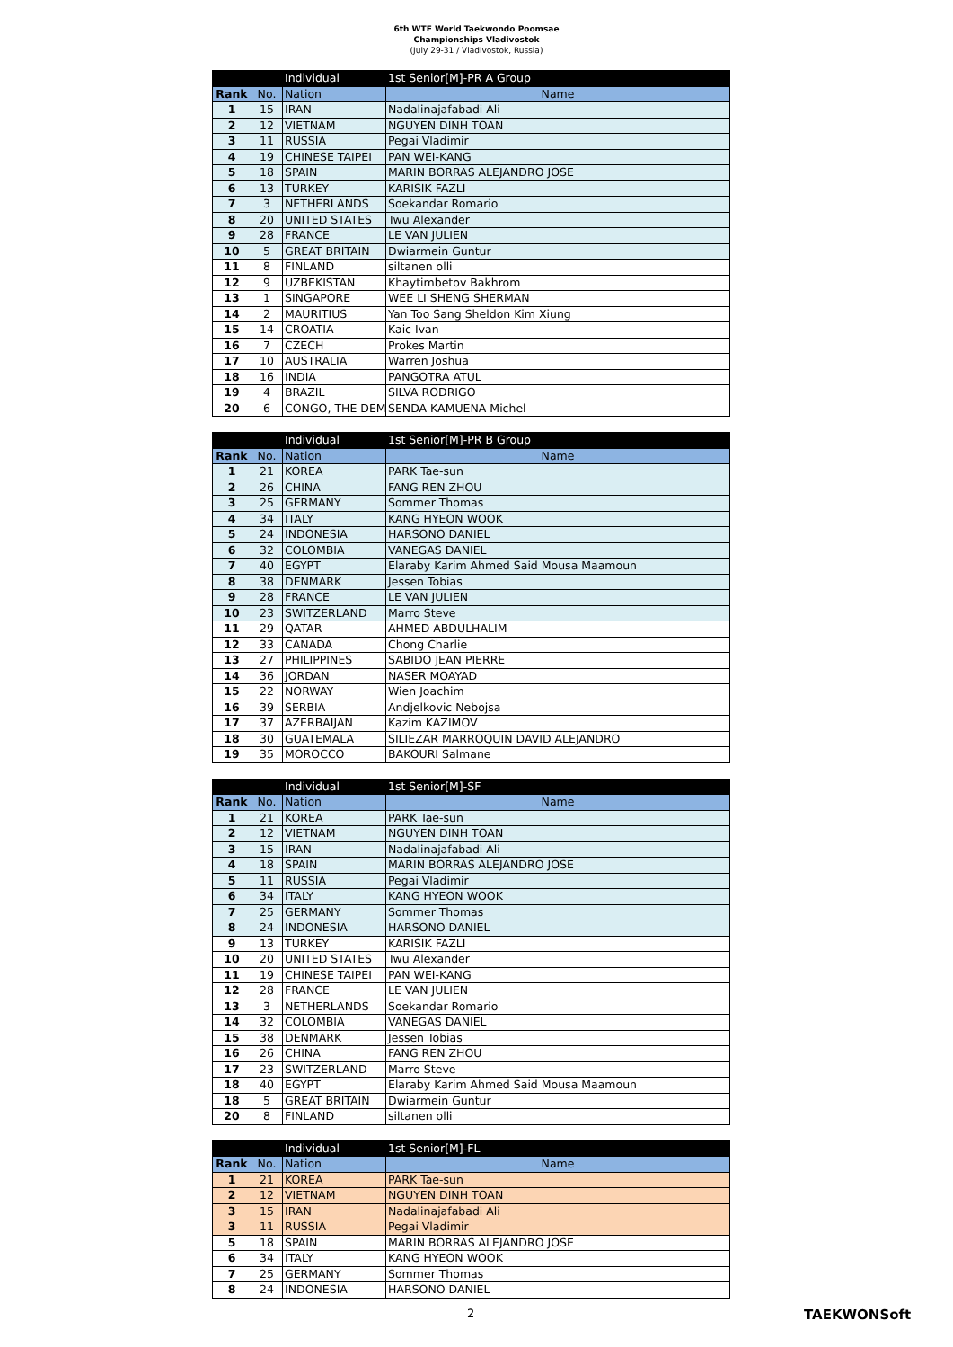6th WTF World Taekwondo Poomsae
Championships Vladivostok
(July 29-31 / Vladivostok, Russia)
| | | Individual | 1st Senior[M]-PR A Group |
| Rank | No. | Nation | Name |
| 1 | 15 | IRAN | Nadalinajafabadi Ali |
| 2 | 12 | VIETNAM | NGUYEN DINH TOAN |
| 3 | 11 | RUSSIA | Pegai Vladimir |
| 4 | 19 | CHINESE TAIPEI | PAN WEI-KANG |
| 5 | 18 | SPAIN | MARIN BORRAS ALEJANDRO JOSE |
| 6 | 13 | TURKEY | KARISIK FAZLI |
| 7 | 3 | NETHERLANDS | Soekandar Romario |
| 8 | 20 | UNITED STATES | Twu Alexander |
| 9 | 28 | FRANCE | LE VAN JULIEN |
| 10 | 5 | GREAT BRITAIN | Dwiarmein Guntur |
| 11 | 8 | FINLAND | siltanen olli |
| 12 | 9 | UZBEKISTAN | Khaytimbetov Bakhrom |
| 13 | 1 | SINGAPORE | WEE LI SHENG SHERMAN |
| 14 | 2 | MAURITIUS | Yan Too Sang Sheldon Kim Xiung |
| 15 | 14 | CROATIA | Kaic Ivan |
| 16 | 7 | CZECH | Prokes Martin |
| 17 | 10 | AUSTRALIA | Warren Joshua |
| 18 | 16 | INDIA | PANGOTRA ATUL |
| 19 | 4 | BRAZIL | SILVA RODRIGO |
| 20 | 6 | CONGO, THE DEM | SENDA KAMUENA Michel |
| | | Individual | 1st Senior[M]-PR B Group |
| Rank | No. | Nation | Name |
| 1 | 21 | KOREA | PARK Tae-sun |
| 2 | 26 | CHINA | FANG REN ZHOU |
| 3 | 25 | GERMANY | Sommer Thomas |
| 4 | 34 | ITALY | KANG HYEON WOOK |
| 5 | 24 | INDONESIA | HARSONO DANIEL |
| 6 | 32 | COLOMBIA | VANEGAS DANIEL |
| 7 | 40 | EGYPT | Elaraby Karim Ahmed Said Mousa Maamoun |
| 8 | 38 | DENMARK | Jessen Tobias |
| 9 | 28 | FRANCE | LE VAN JULIEN |
| 10 | 23 | SWITZERLAND | Marro Steve |
| 11 | 29 | QATAR | AHMED ABDULHALIM |
| 12 | 33 | CANADA | Chong Charlie |
| 13 | 27 | PHILIPPINES | SABIDO JEAN PIERRE |
| 14 | 36 | JORDAN | NASER MOAYAD |
| 15 | 22 | NORWAY | Wien Joachim |
| 16 | 39 | SERBIA | Andjelkovic Nebojsa |
| 17 | 37 | AZERBAIJAN | Kazim KAZIMOV |
| 18 | 30 | GUATEMALA | SILIEZAR MARROQUIN DAVID ALEJANDRO |
| 19 | 35 | MOROCCO | BAKOURI Salmane |
| | | Individual | 1st Senior[M]-SF |
| Rank | No. | Nation | Name |
| 1 | 21 | KOREA | PARK Tae-sun |
| 2 | 12 | VIETNAM | NGUYEN DINH TOAN |
| 3 | 15 | IRAN | Nadalinajafabadi Ali |
| 4 | 18 | SPAIN | MARIN BORRAS ALEJANDRO JOSE |
| 5 | 11 | RUSSIA | Pegai Vladimir |
| 6 | 34 | ITALY | KANG HYEON WOOK |
| 7 | 25 | GERMANY | Sommer Thomas |
| 8 | 24 | INDONESIA | HARSONO DANIEL |
| 9 | 13 | TURKEY | KARISIK FAZLI |
| 10 | 20 | UNITED STATES | Twu Alexander |
| 11 | 19 | CHINESE TAIPEI | PAN WEI-KANG |
| 12 | 28 | FRANCE | LE VAN JULIEN |
| 13 | 3 | NETHERLANDS | Soekandar Romario |
| 14 | 32 | COLOMBIA | VANEGAS DANIEL |
| 15 | 38 | DENMARK | Jessen Tobias |
| 16 | 26 | CHINA | FANG REN ZHOU |
| 17 | 23 | SWITZERLAND | Marro Steve |
| 18 | 40 | EGYPT | Elaraby Karim Ahmed Said Mousa Maamoun |
| 18 | 5 | GREAT BRITAIN | Dwiarmein Guntur |
| 20 | 8 | FINLAND | siltanen olli |
| | | Individual | 1st Senior[M]-FL |
| Rank | No. | Nation | Name |
| 1 | 21 | KOREA | PARK Tae-sun |
| 2 | 12 | VIETNAM | NGUYEN DINH TOAN |
| 3 | 15 | IRAN | Nadalinajafabadi Ali |
| 3 | 11 | RUSSIA | Pegai Vladimir |
| 5 | 18 | SPAIN | MARIN BORRAS ALEJANDRO JOSE |
| 6 | 34 | ITALY | KANG HYEON WOOK |
| 7 | 25 | GERMANY | Sommer Thomas |
| 8 | 24 | INDONESIA | HARSONO DANIEL |
2 TAEKWONSoft